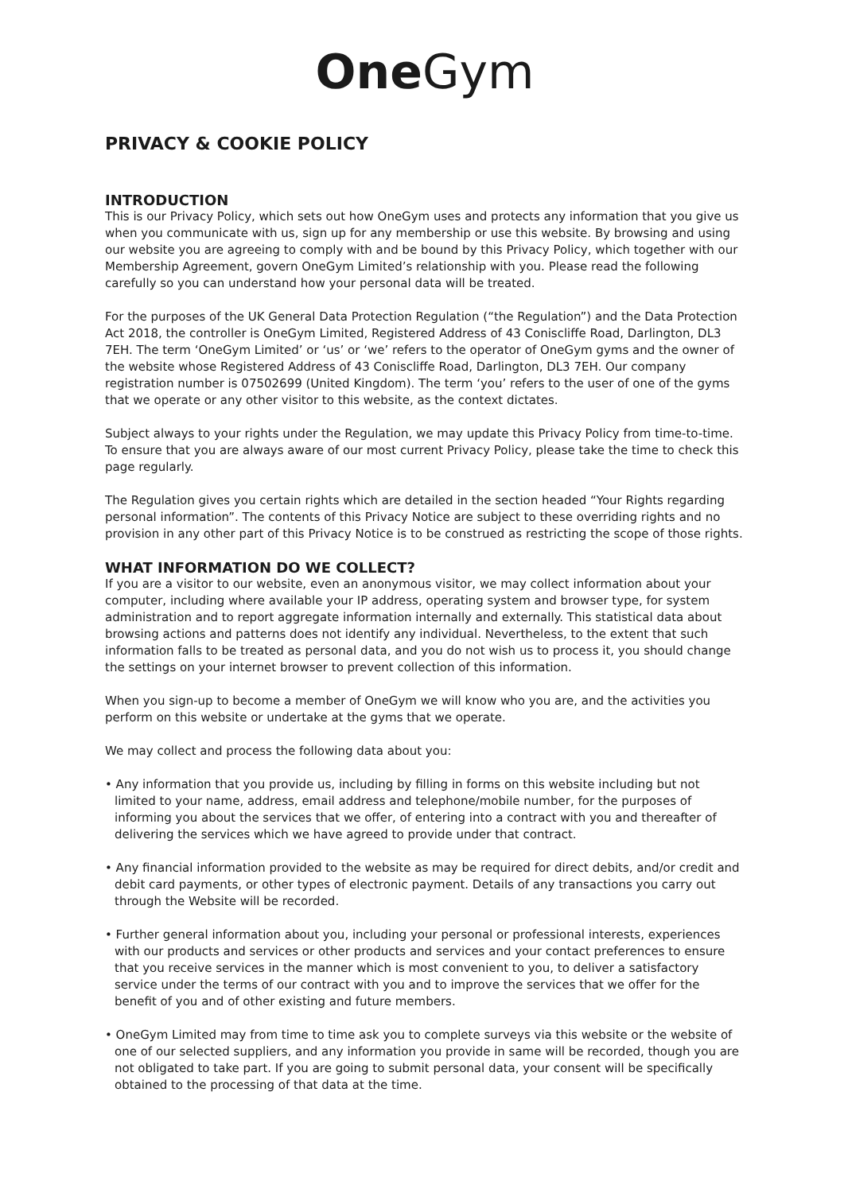One Gym
PRIVACY & COOKIE POLICY
INTRODUCTION
This is our Privacy Policy, which sets out how OneGym uses and protects any information that you give us when you communicate with us, sign up for any membership or use this website. By browsing and using our website you are agreeing to comply with and be bound by this Privacy Policy, which together with our Membership Agreement, govern OneGym Limited’s relationship with you. Please read the following carefully so you can understand how your personal data will be treated.
For the purposes of the UK General Data Protection Regulation (“the Regulation”) and the Data Protection Act 2018, the controller is OneGym Limited, Registered Address of 43 Coniscliffe Road, Darlington, DL3 7EH. The term ‘OneGym Limited’ or ‘us’ or ‘we’ refers to the operator of OneGym gyms and the owner of the website whose Registered Address of 43 Coniscliffe Road, Darlington, DL3 7EH. Our company registration number is 07502699 (United Kingdom). The term ‘you’ refers to the user of one of the gyms that we operate or any other visitor to this website, as the context dictates.
Subject always to your rights under the Regulation, we may update this Privacy Policy from time-to-time. To ensure that you are always aware of our most current Privacy Policy, please take the time to check this page regularly.
The Regulation gives you certain rights which are detailed in the section headed “Your Rights regarding personal information”. The contents of this Privacy Notice are subject to these overriding rights and no provision in any other part of this Privacy Notice is to be construed as restricting the scope of those rights.
WHAT INFORMATION DO WE COLLECT?
If you are a visitor to our website, even an anonymous visitor, we may collect information about your computer, including where available your IP address, operating system and browser type, for system administration and to report aggregate information internally and externally. This statistical data about browsing actions and patterns does not identify any individual. Nevertheless, to the extent that such information falls to be treated as personal data, and you do not wish us to process it, you should change the settings on your internet browser to prevent collection of this information.
When you sign-up to become a member of OneGym we will know who you are, and the activities you perform on this website or undertake at the gyms that we operate.
We may collect and process the following data about you:
• Any information that you provide us, including by filling in forms on this website including but not limited to your name, address, email address and telephone/mobile number, for the purposes of informing you about the services that we offer, of entering into a contract with you and thereafter of delivering the services which we have agreed to provide under that contract.
• Any financial information provided to the website as may be required for direct debits, and/or credit and debit card payments, or other types of electronic payment. Details of any transactions you carry out through the Website will be recorded.
• Further general information about you, including your personal or professional interests, experiences with our products and services or other products and services and your contact preferences to ensure that you receive services in the manner which is most convenient to you, to deliver a satisfactory service under the terms of our contract with you and to improve the services that we offer for the benefit of you and of other existing and future members.
• OneGym Limited may from time to time ask you to complete surveys via this website or the website of one of our selected suppliers, and any information you provide in same will be recorded, though you are not obligated to take part. If you are going to submit personal data, your consent will be specifically obtained to the processing of that data at the time.